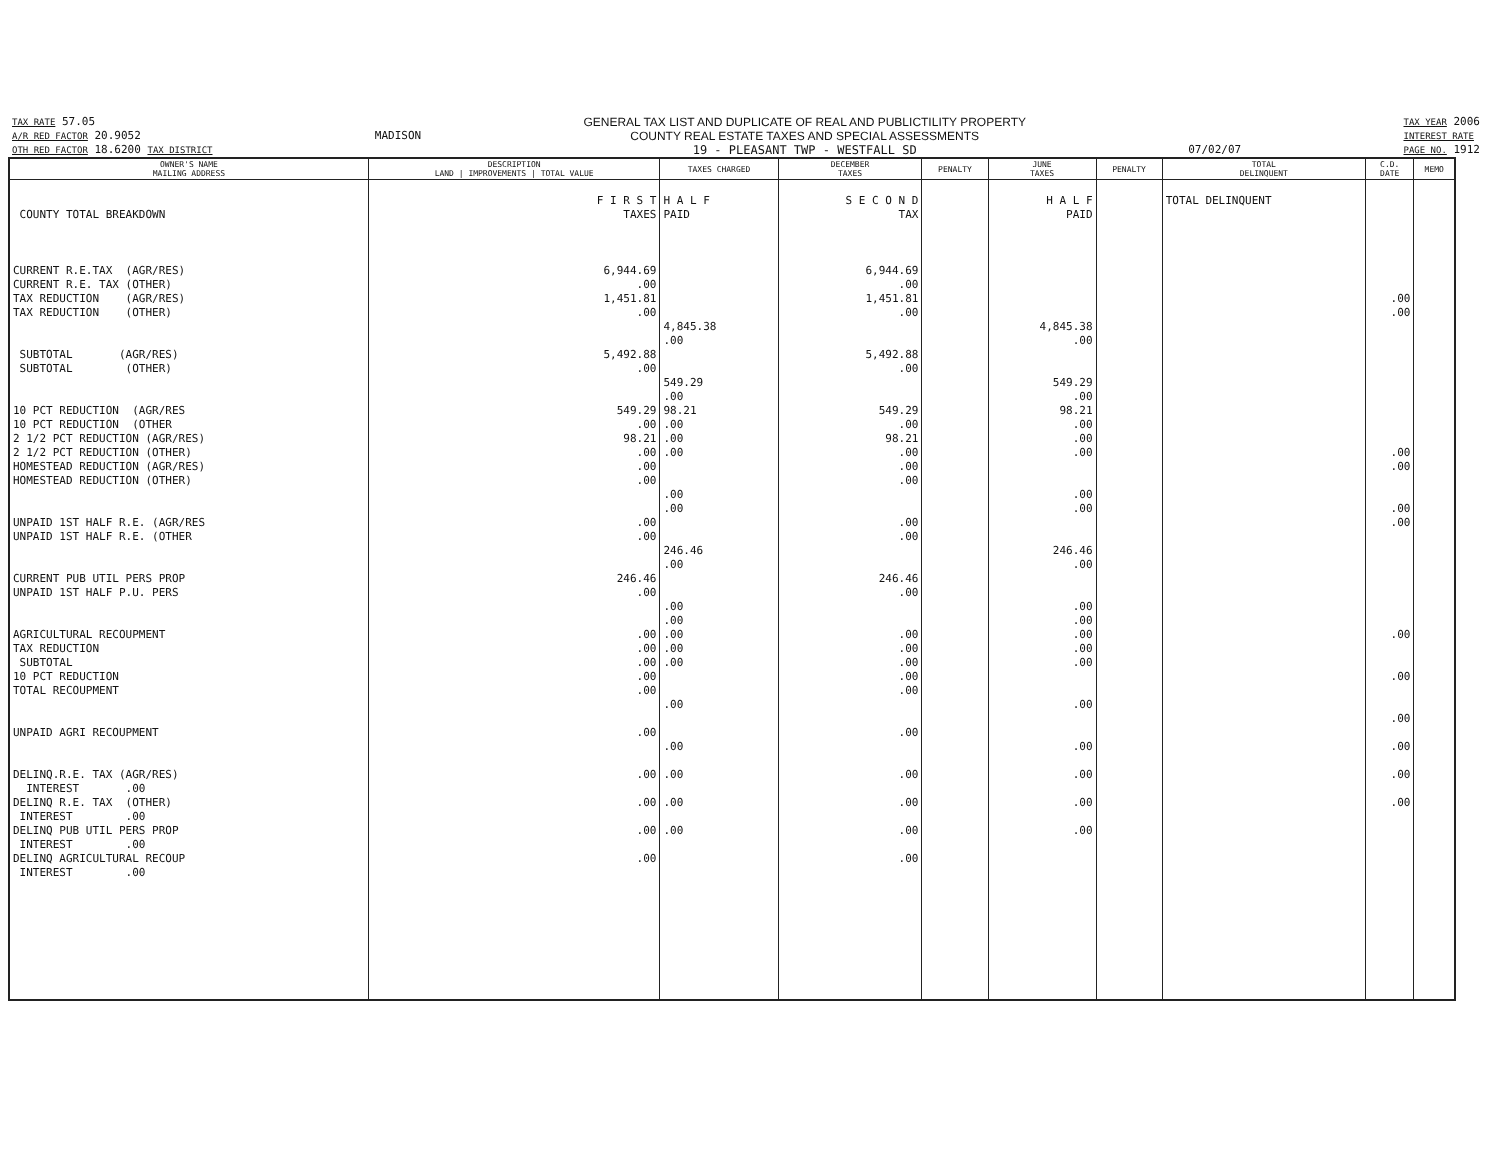TAX RATE 57.05
A/R RED FACTOR 20.9052
OTH RED FACTOR 18.6200 TAX DISTRICT
MADISON GENERAL TAX LIST AND DUPLICATE OF REAL AND PUBLICTILITY PROPERTY
COUNTY REAL ESTATE TAXES AND SPECIAL ASSESSMENTS
19 - PLEASANT TWP - WESTFALL SD
07/02/07
TAX YEAR 2006
INTEREST RATE
PAGE NO. 1912
| OWNER'S NAME MAILING ADDRESS | DESCRIPTION LAND / IMPROVEMENTS / TOTAL VALUE | TAXES CHARGED | DECEMBER TAXES | PENALTY | JUNE TAXES | PENALTY | TOTAL DELINQUENT | C.D. DATE | MEMO |
| --- | --- | --- | --- | --- | --- | --- | --- | --- | --- |
| COUNTY TOTAL BREAKDOWN CURRENT R.E.TAX (AGR/RES) CURRENT R.E. TAX (OTHER) TAX REDUCTION (AGR/RES) TAX REDUCTION (OTHER) SUBTOTAL (AGR/RES) SUBTOTAL (OTHER) 10 PCT REDUCTION (AGR/RES 10 PCT REDUCTION (OTHER 2 1/2 PCT REDUCTION (AGR/RES) 2 1/2 PCT REDUCTION (OTHER) HOMESTEAD REDUCTION (AGR/RES) HOMESTEAD REDUCTION (OTHER) UNPAID 1ST HALF R.E. (AGR/RES UNPAID 1ST HALF R.E. (OTHER CURRENT PUB UTIL PERS PROP UNPAID 1ST HALF P.U. PERS AGRICULTURAL RECOUPMENT TAX REDUCTION SUBTOTAL 10 PCT REDUCTION TOTAL RECOUPMENT UNPAID AGRI RECOUPMENT DELINQ.R.E. TAX (AGR/RES) INTEREST .00 DELINQ R.E. TAX (OTHER) INTEREST .00 DELINQ PUB UTIL PERS PROP INTEREST .00 DELINQ AGRICULTURAL RECOUP INTEREST .00 | F I R S T TAXES 6,944.69 .00 1,451.81 .00 5,492.88 .00 549.29 .00 98.21 .00 .00 .00 .00 .00 246.46 .00 .00 .00 .00 .00 .00 .00 .00 .00 .00 .00 | H A L F PAID 4,845.38 .00 549.29 .00 98.21 .00 .00 .00 .00 .00 246.46 .00 .00 .00 .00 .00 .00 .00 .00 .00 .00 .00 | S E C O N D TAX 6,944.69 .00 1,451.81 .00 5,492.88 .00 549.29 .00 98.21 .00 .00 .00 .00 .00 246.46 .00 .00 .00 .00 .00 .00 .00 .00 .00 .00 .00 | | H A L F PAID 4,845.38 .00 549.29 .00 98.21 .00 .00 .00 .00 .00 246.46 .00 .00 .00 .00 .00 .00 .00 .00 .00 .00 .00 | | TOTAL DELINQUENT | .00 .00 .00 .00 .00 .00 .00 .00 .00 .00 .00 .00 | |